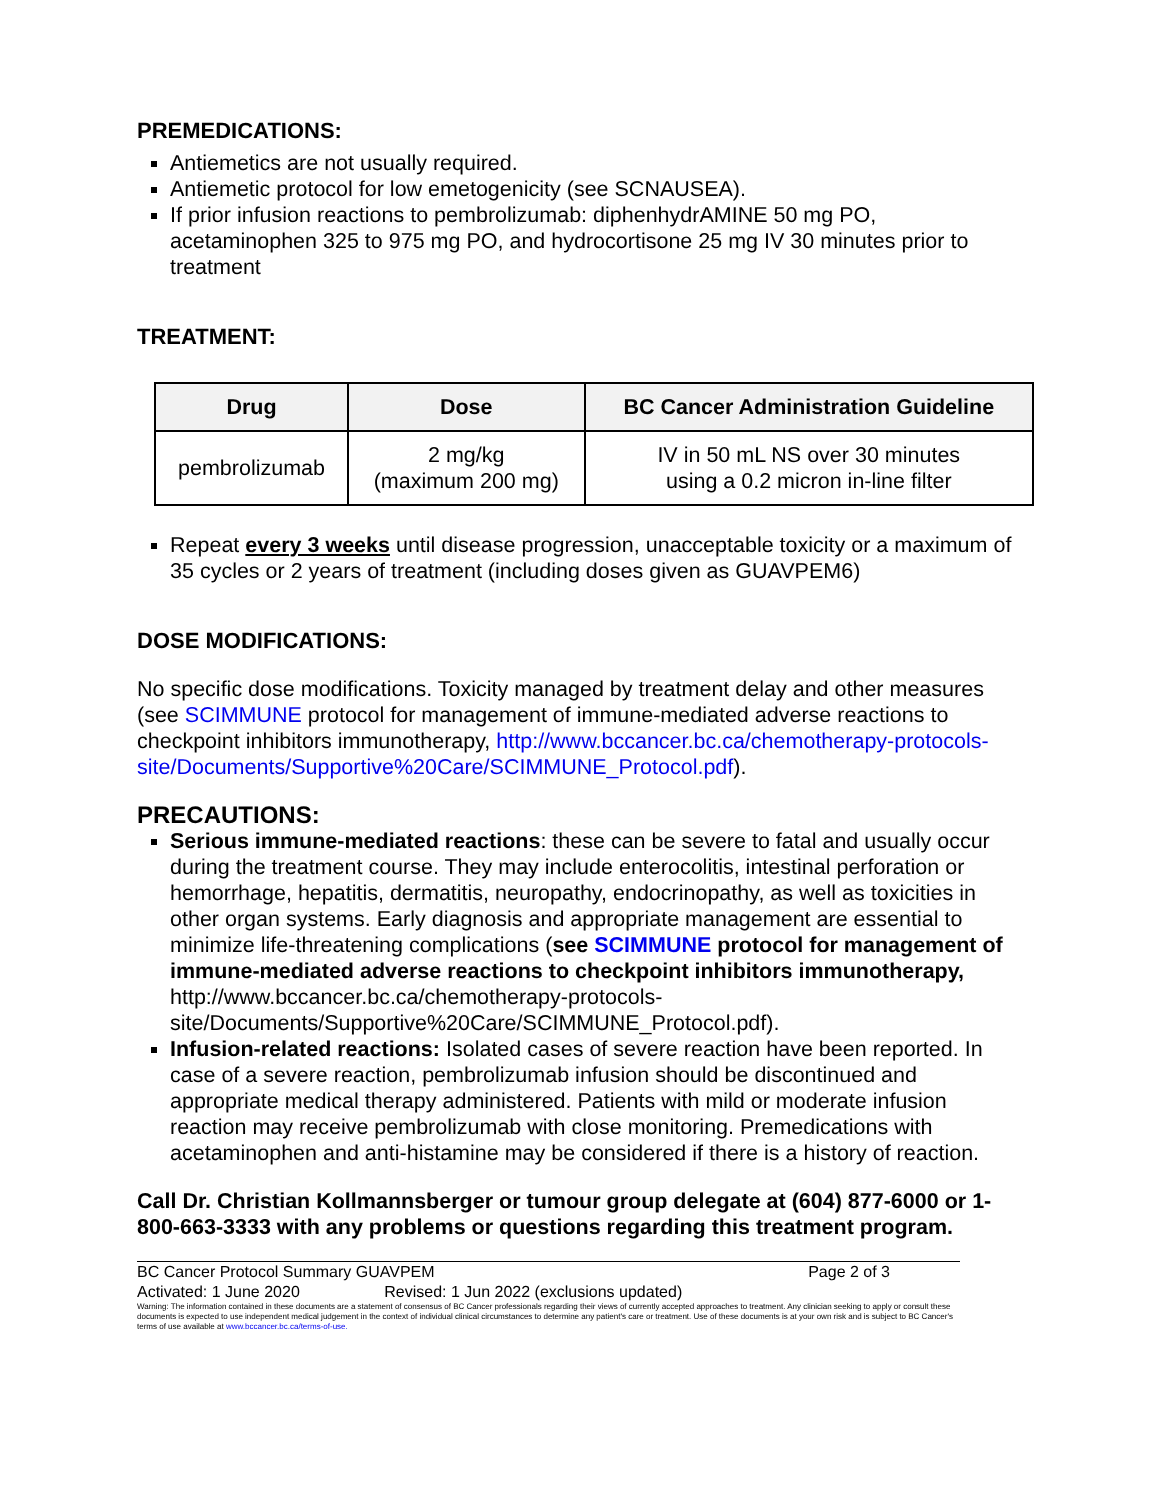PREMEDICATIONS:
Antiemetics are not usually required.
Antiemetic protocol for low emetogenicity (see SCNAUSEA).
If prior infusion reactions to pembrolizumab: diphenhydrAMINE 50 mg PO, acetaminophen 325 to 975 mg PO, and hydrocortisone 25 mg IV 30 minutes prior to treatment
TREATMENT:
| Drug | Dose | BC Cancer Administration Guideline |
| --- | --- | --- |
| pembrolizumab | 2 mg/kg (maximum 200 mg) | IV in 50 mL NS over 30 minutes using a 0.2 micron in-line filter |
Repeat every 3 weeks until disease progression, unacceptable toxicity or a maximum of 35 cycles or 2 years of treatment (including doses given as GUAVPEM6)
DOSE MODIFICATIONS:
No specific dose modifications. Toxicity managed by treatment delay and other measures (see SCIMMUNE protocol for management of immune-mediated adverse reactions to checkpoint inhibitors immunotherapy, http://www.bccancer.bc.ca/chemotherapy-protocols-site/Documents/Supportive%20Care/SCIMMUNE_Protocol.pdf).
PRECAUTIONS:
Serious immune-mediated reactions: these can be severe to fatal and usually occur during the treatment course. They may include enterocolitis, intestinal perforation or hemorrhage, hepatitis, dermatitis, neuropathy, endocrinopathy, as well as toxicities in other organ systems. Early diagnosis and appropriate management are essential to minimize life-threatening complications (see SCIMMUNE protocol for management of immune-mediated adverse reactions to checkpoint inhibitors immunotherapy, http://www.bccancer.bc.ca/chemotherapy-protocols-site/Documents/Supportive%20Care/SCIMMUNE_Protocol.pdf).
Infusion-related reactions: Isolated cases of severe reaction have been reported. In case of a severe reaction, pembrolizumab infusion should be discontinued and appropriate medical therapy administered. Patients with mild or moderate infusion reaction may receive pembrolizumab with close monitoring. Premedications with acetaminophen and anti-histamine may be considered if there is a history of reaction.
Call Dr. Christian Kollmannsberger or tumour group delegate at (604) 877-6000 or 1-800-663-3333 with any problems or questions regarding this treatment program.
BC Cancer Protocol Summary GUAVPEM Page 2 of 3
Activated: 1 June 2020 Revised: 1 Jun 2022 (exclusions updated)
Warning: The information contained in these documents are a statement of consensus of BC Cancer professionals regarding their views of currently accepted approaches to treatment. Any clinician seeking to apply or consult these documents is expected to use independent medical judgement in the context of individual clinical circumstances to determine any patient's care or treatment. Use of these documents is at your own risk and is subject to BC Cancer's terms of use available at www.bccancer.bc.ca/terms-of-use.